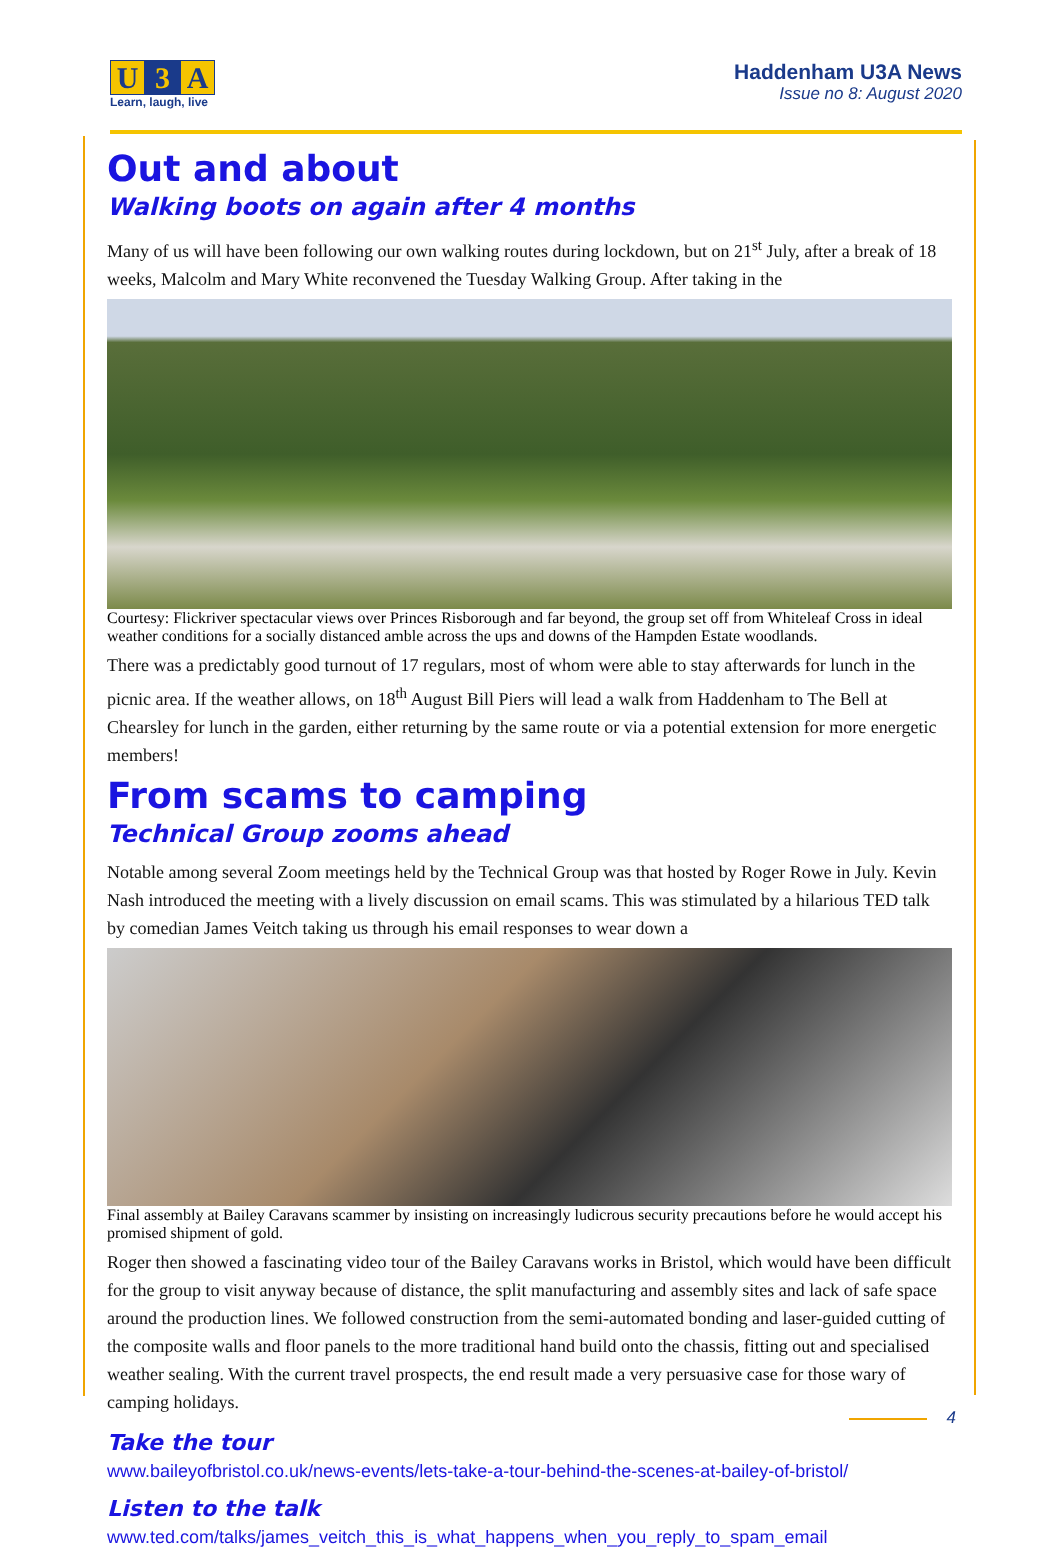U 3 A
Learn, laugh, live
Haddenham U3A News
Issue no 8: August 2020
Out and about
Walking boots on again after 4 months
Many of us will have been following our own walking routes during lockdown, but on 21<sup>st</sup> July, after a break of 18 weeks, Malcolm and Mary White reconvened the Tuesday Walking Group. After taking in the
Courtesy: Flickriver spectacular views over Princes Risborough and far beyond, the group set off from Whiteleaf Cross in ideal weather conditions for a socially distanced amble across the ups and downs of the Hampden Estate woodlands.
There was a predictably good turnout of 17 regulars, most of whom were able to stay afterwards for lunch in the picnic area. If the weather allows, on 18<sup>th</sup> August Bill Piers will lead a walk from Haddenham to The Bell at Chearsley for lunch in the garden, either returning by the same route or via a potential extension for more energetic members!
From scams to camping
Technical Group zooms ahead
Notable among several Zoom meetings held by the Technical Group was that hosted by Roger Rowe in July. Kevin Nash introduced the meeting with a lively discussion on email scams. This was stimulated by a hilarious TED talk by comedian James Veitch taking us through his email responses to wear down a
Final assembly at Bailey Caravans scammer by insisting on increasingly ludicrous security precautions before he would accept his promised shipment of gold.
Roger then showed a fascinating video tour of the Bailey Caravans works in Bristol, which would have been difficult for the group to visit anyway because of distance, the split manufacturing and assembly sites and lack of safe space around the production lines. We followed construction from the semi-automated bonding and laser-guided cutting of the composite walls and floor panels to the more traditional hand build onto the chassis, fitting out and specialised weather sealing. With the current travel prospects, the end result made a very persuasive case for those wary of camping holidays.
Take the tour
www.baileyofbristol.co.uk/news-events/lets-take-a-tour-behind-the-scenes-at-bailey-of-bristol/
Listen to the talk
www.ted.com/talks/james_veitch_this_is_what_happens_when_you_reply_to_spam_email
4